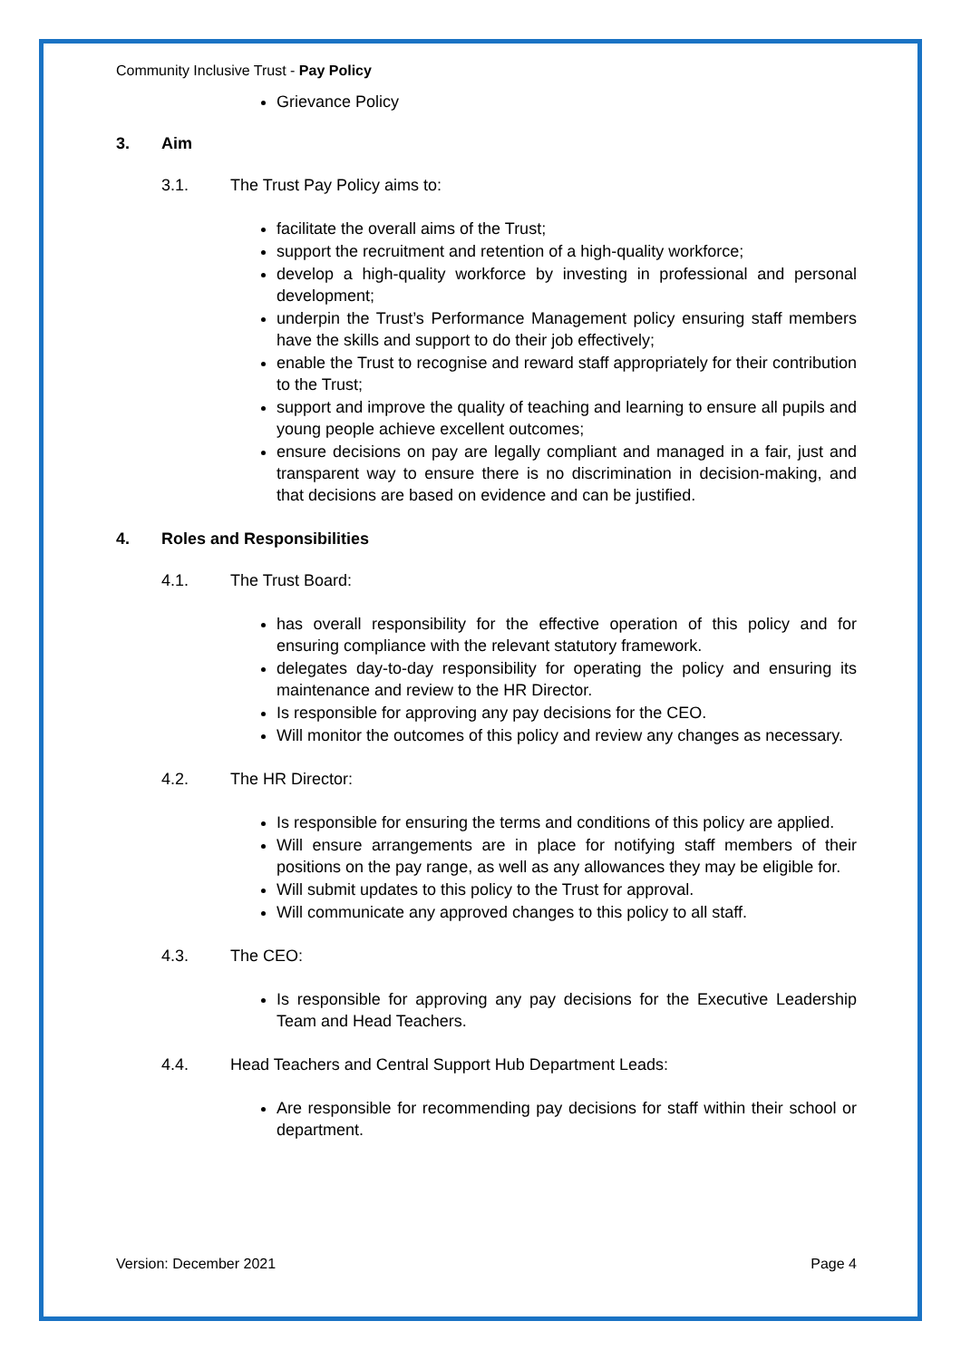Community Inclusive Trust - Pay Policy
Grievance Policy
3. Aim
3.1. The Trust Pay Policy aims to:
facilitate the overall aims of the Trust;
support the recruitment and retention of a high-quality workforce;
develop a high-quality workforce by investing in professional and personal development;
underpin the Trust’s Performance Management policy ensuring staff members have the skills and support to do their job effectively;
enable the Trust to recognise and reward staff appropriately for their contribution to the Trust;
support and improve the quality of teaching and learning to ensure all pupils and young people achieve excellent outcomes;
ensure decisions on pay are legally compliant and managed in a fair, just and transparent way to ensure there is no discrimination in decision-making, and that decisions are based on evidence and can be justified.
4. Roles and Responsibilities
4.1. The Trust Board:
has overall responsibility for the effective operation of this policy and for ensuring compliance with the relevant statutory framework.
delegates day-to-day responsibility for operating the policy and ensuring its maintenance and review to the HR Director.
Is responsible for approving any pay decisions for the CEO.
Will monitor the outcomes of this policy and review any changes as necessary.
4.2. The HR Director:
Is responsible for ensuring the terms and conditions of this policy are applied.
Will ensure arrangements are in place for notifying staff members of their positions on the pay range, as well as any allowances they may be eligible for.
Will submit updates to this policy to the Trust for approval.
Will communicate any approved changes to this policy to all staff.
4.3. The CEO:
Is responsible for approving any pay decisions for the Executive Leadership Team and Head Teachers.
4.4. Head Teachers and Central Support Hub Department Leads:
Are responsible for recommending pay decisions for staff within their school or department.
Version: December 2021 Page 4